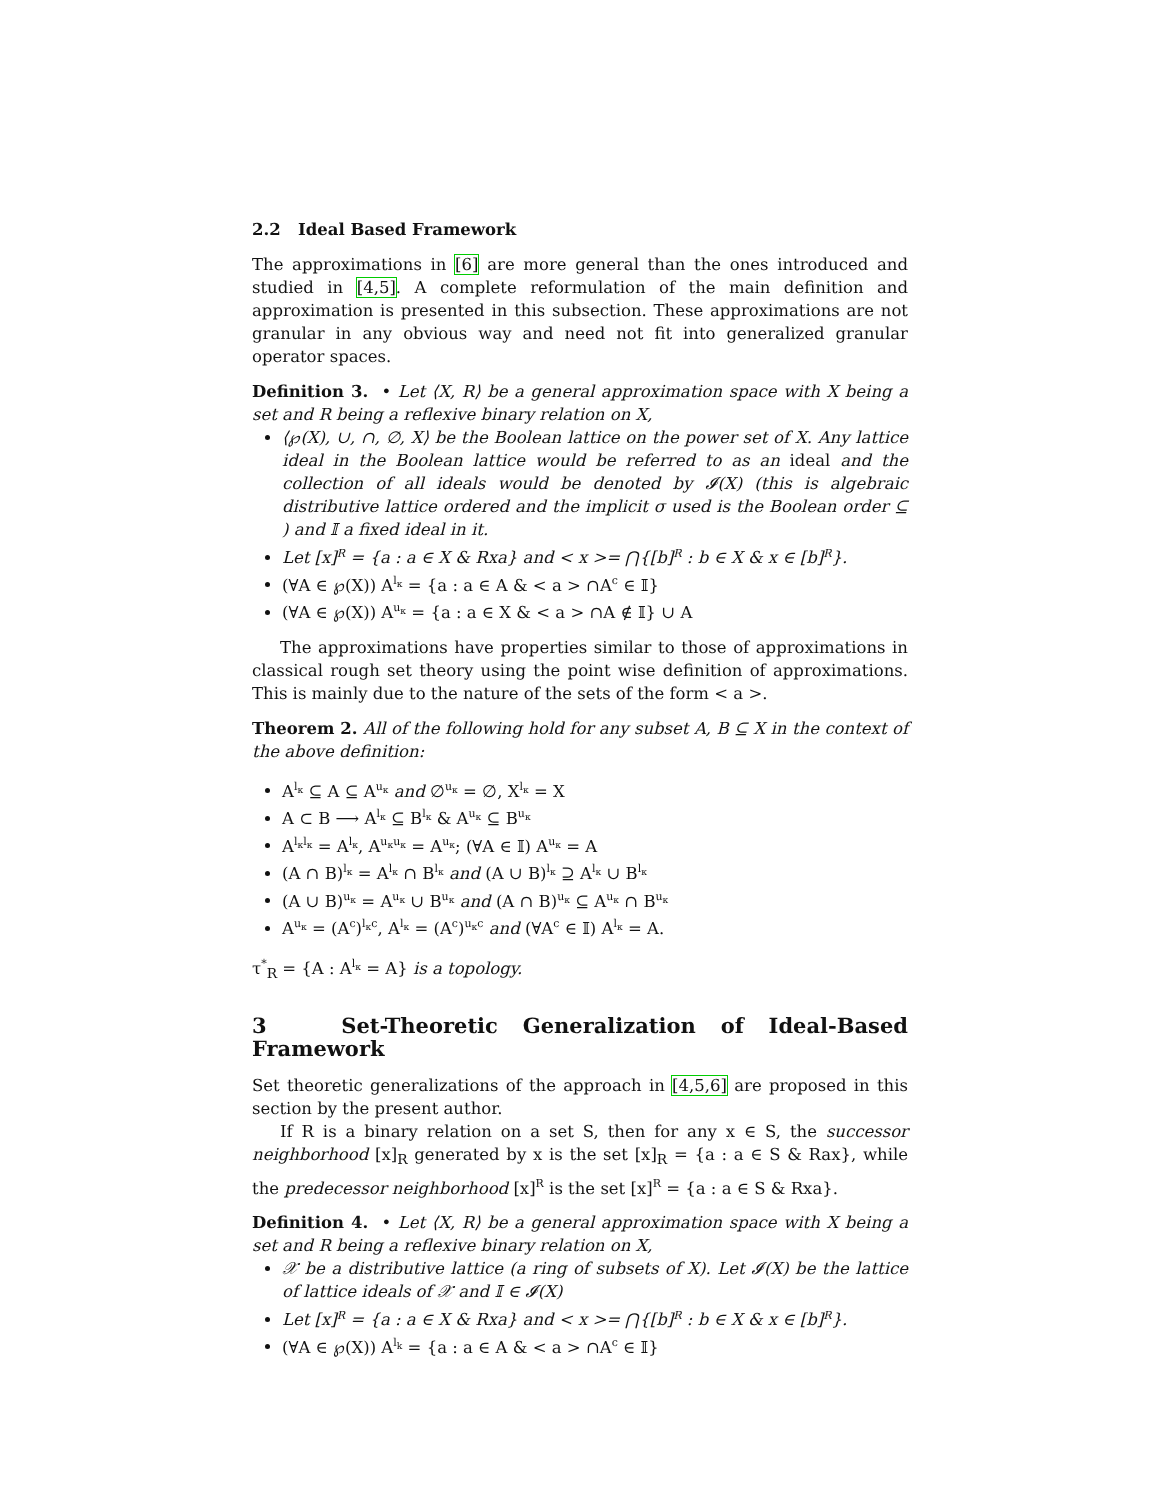2.2 Ideal Based Framework
The approximations in [6] are more general than the ones introduced and studied in [4,5]. A complete reformulation of the main definition and approximation is presented in this subsection. These approximations are not granular in any obvious way and need not fit into generalized granular operator spaces.
Definition 3. • Let ⟨X, R⟩ be a general approximation space with X being a set and R being a reflexive binary relation on X,
⟨℘(X), ∪, ∩, ∅, X⟩ be the Boolean lattice on the power set of X. Any lattice ideal in the Boolean lattice would be referred to as an ideal and the collection of all ideals would be denoted by 𝓘(X) (this is algebraic distributive lattice ordered and the implicit σ used is the Boolean order ⊆ ) and 𝕀 a fixed ideal in it.
Let [x]<sup>R</sup> = {a : a ∈ X & Rxa} and < x >= ⋂{[b]<sup>R</sup> : b ∈ X & x ∈ [b]<sup>R</sup>}.
(∀A ∈ ℘(X)) A<sup>l<sub>κ</sub></sup> = {a : a ∈ A & < a > ∩A<sup>c</sup> ∈ 𝕀}
(∀A ∈ ℘(X)) A<sup>u<sub>κ</sub></sup> = {a : a ∈ X & < a > ∩A ∉ 𝕀} ∪ A
The approximations have properties similar to those of approximations in classical rough set theory using the point wise definition of approximations. This is mainly due to the nature of the sets of the form < a >.
Theorem 2. All of the following hold for any subset A, B ⊆ X in the context of the above definition:
A<sup>l<sub>κ</sub></sup> ⊆ A ⊆ A<sup>u<sub>κ</sub></sup> and ∅<sup>u<sub>κ</sub></sup> = ∅, X<sup>l<sub>κ</sub></sup> = X
A ⊂ B ⟶ A<sup>l<sub>κ</sub></sup> ⊆ B<sup>l<sub>κ</sub></sup> & A<sup>u<sub>κ</sub></sup> ⊆ B<sup>u<sub>κ</sub></sup>
A<sup>l<sub>κ</sub>l<sub>κ</sub></sup> = A<sup>l<sub>κ</sub></sup>, A<sup>u<sub>κ</sub>u<sub>κ</sub></sup> = A<sup>u<sub>κ</sub></sup>; (∀A ∈ 𝕀) A<sup>u<sub>κ</sub></sup> = A
(A ∩ B)<sup>l<sub>κ</sub></sup> = A<sup>l<sub>κ</sub></sup> ∩ B<sup>l<sub>κ</sub></sup> and (A ∪ B)<sup>l<sub>κ</sub></sup> ⊇ A<sup>l<sub>κ</sub></sup> ∪ B<sup>l<sub>κ</sub></sup>
(A ∪ B)<sup>u<sub>κ</sub></sup> = A<sup>u<sub>κ</sub></sup> ∪ B<sup>u<sub>κ</sub></sup> and (A ∩ B)<sup>u<sub>κ</sub></sup> ⊆ A<sup>u<sub>κ</sub></sup> ∩ B<sup>u<sub>κ</sub></sup>
A<sup>u<sub>κ</sub></sup> = (A<sup>c</sup>)<sup>l<sub>κ</sub>c</sup>, A<sup>l<sub>κ</sub></sup> = (A<sup>c</sup>)<sup>u<sub>κ</sub>c</sup> and (∀A<sup>c</sup> ∈ 𝕀) A<sup>l<sub>κ</sub></sup> = A.
τ<sup>*</sup><sub>R</sub> = {A : A<sup>l<sub>κ</sub></sup> = A} is a topology.
3 Set-Theoretic Generalization of Ideal-Based Framework
Set theoretic generalizations of the approach in [4,5,6] are proposed in this section by the present author.
If R is a binary relation on a set S, then for any x ∈ S, the successor neighborhood [x]<sub>R</sub> generated by x is the set [x]<sub>R</sub> = {a : a ∈ S & Rax}, while the predecessor neighborhood [x]<sup>R</sup> is the set [x]<sup>R</sup> = {a : a ∈ S & Rxa}.
Definition 4. • Let ⟨X, R⟩ be a general approximation space with X being a set and R being a reflexive binary relation on X,
𝒳 be a distributive lattice (a ring of subsets of X). Let 𝓘(X) be the lattice of lattice ideals of 𝒳 and 𝕀 ∈ 𝓘(X)
Let [x]<sup>R</sup> = {a : a ∈ X & Rxa} and < x >= ⋂{[b]<sup>R</sup> : b ∈ X & x ∈ [b]<sup>R</sup>}.
(∀A ∈ ℘(X)) A<sup>l<sub>k</sub></sup> = {a : a ∈ A & < a > ∩A<sup>c</sup> ∈ 𝕀}